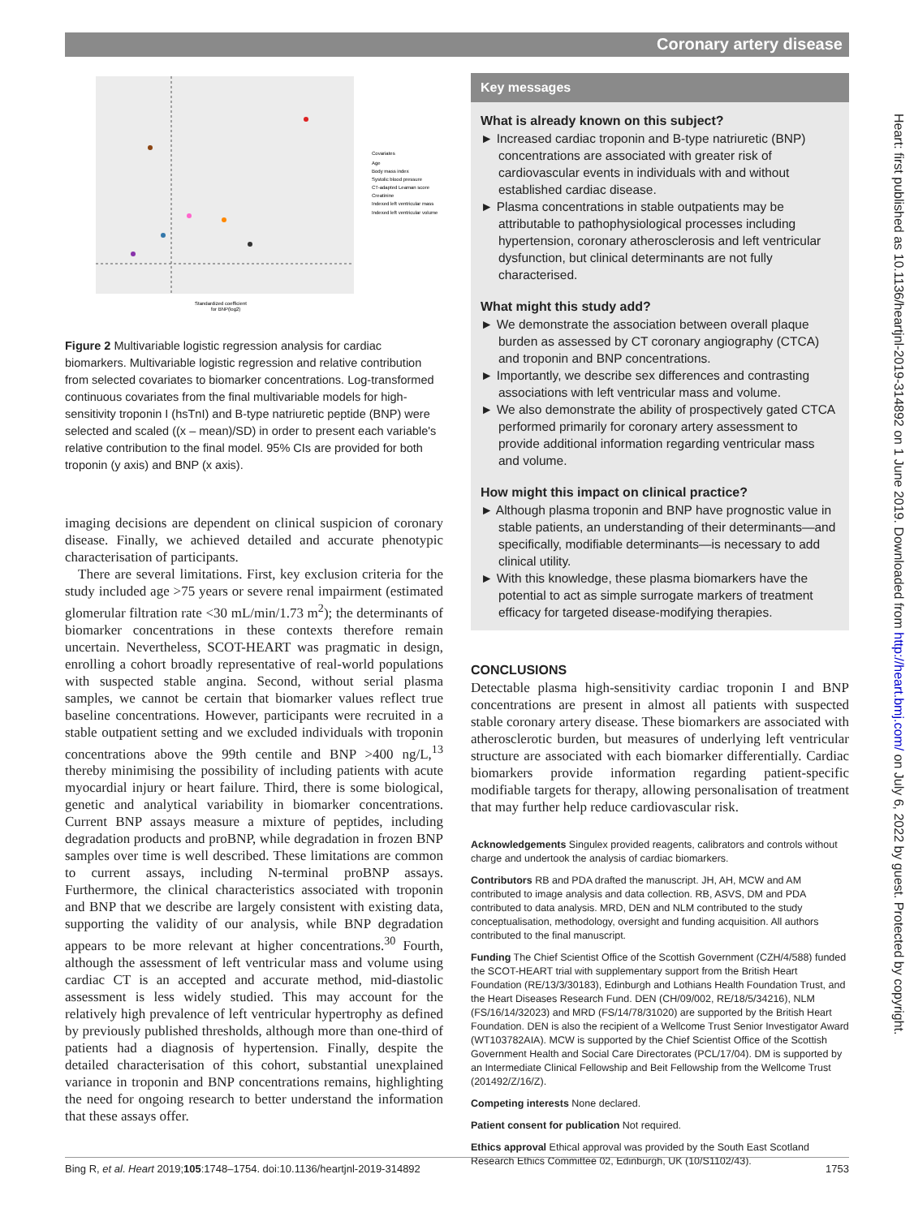Coronary artery disease
Heart: first published as 10.1136/heartjnl-2019-314892 on 1 June 2019. Downloaded from http://heart.bmj.com/ on July 6, 2022 by guest. Protected by copyright.
Covariates
Age
Body mass index
Systolic blood pressure
CT-adapted Leaman score
Creatinine
Indexed left ventricular mass
Indexed left ventricular volume
Standardized coefficient
for BNP(log2)
Figure 2 Multivariable logistic regression analysis for cardiac biomarkers. Multivariable logistic regression and relative contribution from selected covariates to biomarker concentrations. Log-transformed continuous covariates from the final multivariable models for high-sensitivity troponin I (hsTnI) and B-type natriuretic peptide (BNP) were selected and scaled ((x – mean)/SD) in order to present each variable's relative contribution to the final model. 95% CIs are provided for both troponin (y axis) and BNP (x axis).
imaging decisions are dependent on clinical suspicion of coronary disease. Finally, we achieved detailed and accurate phenotypic characterisation of participants.
There are several limitations. First, key exclusion criteria for the study included age >75 years or severe renal impairment (estimated glomerular filtration rate <30 mL/min/1.73 m<sup>2</sup>); the determinants of biomarker concentrations in these contexts therefore remain uncertain. Nevertheless, SCOT-HEART was pragmatic in design, enrolling a cohort broadly representative of real-world populations with suspected stable angina. Second, without serial plasma samples, we cannot be certain that biomarker values reflect true baseline concentrations. However, participants were recruited in a stable outpatient setting and we excluded individuals with troponin concentrations above the 99th centile and BNP >400 ng/L,<sup>13</sup> thereby minimising the possibility of including patients with acute myocardial injury or heart failure. Third, there is some biological, genetic and analytical variability in biomarker concentrations. Current BNP assays measure a mixture of peptides, including degradation products and proBNP, while degradation in frozen BNP samples over time is well described. These limitations are common to current assays, including N-terminal proBNP assays. Furthermore, the clinical characteristics associated with troponin and BNP that we describe are largely consistent with existing data, supporting the validity of our analysis, while BNP degradation appears to be more relevant at higher concentrations.<sup>30</sup> Fourth, although the assessment of left ventricular mass and volume using cardiac CT is an accepted and accurate method, mid-diastolic assessment is less widely studied. This may account for the relatively high prevalence of left ventricular hypertrophy as defined by previously published thresholds, although more than one-third of patients had a diagnosis of hypertension. Finally, despite the detailed characterisation of this cohort, substantial unexplained variance in troponin and BNP concentrations remains, highlighting the need for ongoing research to better understand the information that these assays offer.
Key messages
What is already known on this subject?
► Increased cardiac troponin and B-type natriuretic (BNP) concentrations are associated with greater risk of cardiovascular events in individuals with and without established cardiac disease.
► Plasma concentrations in stable outpatients may be attributable to pathophysiological processes including hypertension, coronary atherosclerosis and left ventricular dysfunction, but clinical determinants are not fully characterised.
What might this study add?
► We demonstrate the association between overall plaque burden as assessed by CT coronary angiography (CTCA) and troponin and BNP concentrations.
► Importantly, we describe sex differences and contrasting associations with left ventricular mass and volume.
► We also demonstrate the ability of prospectively gated CTCA performed primarily for coronary artery assessment to provide additional information regarding ventricular mass and volume.
How might this impact on clinical practice?
► Although plasma troponin and BNP have prognostic value in stable patients, an understanding of their determinants—and specifically, modifiable determinants—is necessary to add clinical utility.
► With this knowledge, these plasma biomarkers have the potential to act as simple surrogate markers of treatment efficacy for targeted disease-modifying therapies.
CONCLUSIONS
Detectable plasma high-sensitivity cardiac troponin I and BNP concentrations are present in almost all patients with suspected stable coronary artery disease. These biomarkers are associated with atherosclerotic burden, but measures of underlying left ventricular structure are associated with each biomarker differentially. Cardiac biomarkers provide information regarding patient-specific modifiable targets for therapy, allowing personalisation of treatment that may further help reduce cardiovascular risk.
Acknowledgements Singulex provided reagents, calibrators and controls without charge and undertook the analysis of cardiac biomarkers.
Contributors RB and PDA drafted the manuscript. JH, AH, MCW and AM contributed to image analysis and data collection. RB, ASVS, DM and PDA contributed to data analysis. MRD, DEN and NLM contributed to the study conceptualisation, methodology, oversight and funding acquisition. All authors contributed to the final manuscript.
Funding The Chief Scientist Office of the Scottish Government (CZH/4/588) funded the SCOT-HEART trial with supplementary support from the British Heart Foundation (RE/13/3/30183), Edinburgh and Lothians Health Foundation Trust, and the Heart Diseases Research Fund. DEN (CH/09/002, RE/18/5/34216), NLM (FS/16/14/32023) and MRD (FS/14/78/31020) are supported by the British Heart Foundation. DEN is also the recipient of a Wellcome Trust Senior Investigator Award (WT103782AIA). MCW is supported by the Chief Scientist Office of the Scottish Government Health and Social Care Directorates (PCL/17/04). DM is supported by an Intermediate Clinical Fellowship and Beit Fellowship from the Wellcome Trust (201492/Z/16/Z).
Competing interests None declared.
Patient consent for publication Not required.
Ethics approval Ethical approval was provided by the South East Scotland Research Ethics Committee 02, Edinburgh, UK (10/S1102/43).
Bing R, et al. Heart 2019;105:1748–1754. doi:10.1136/heartjnl-2019-314892 1753